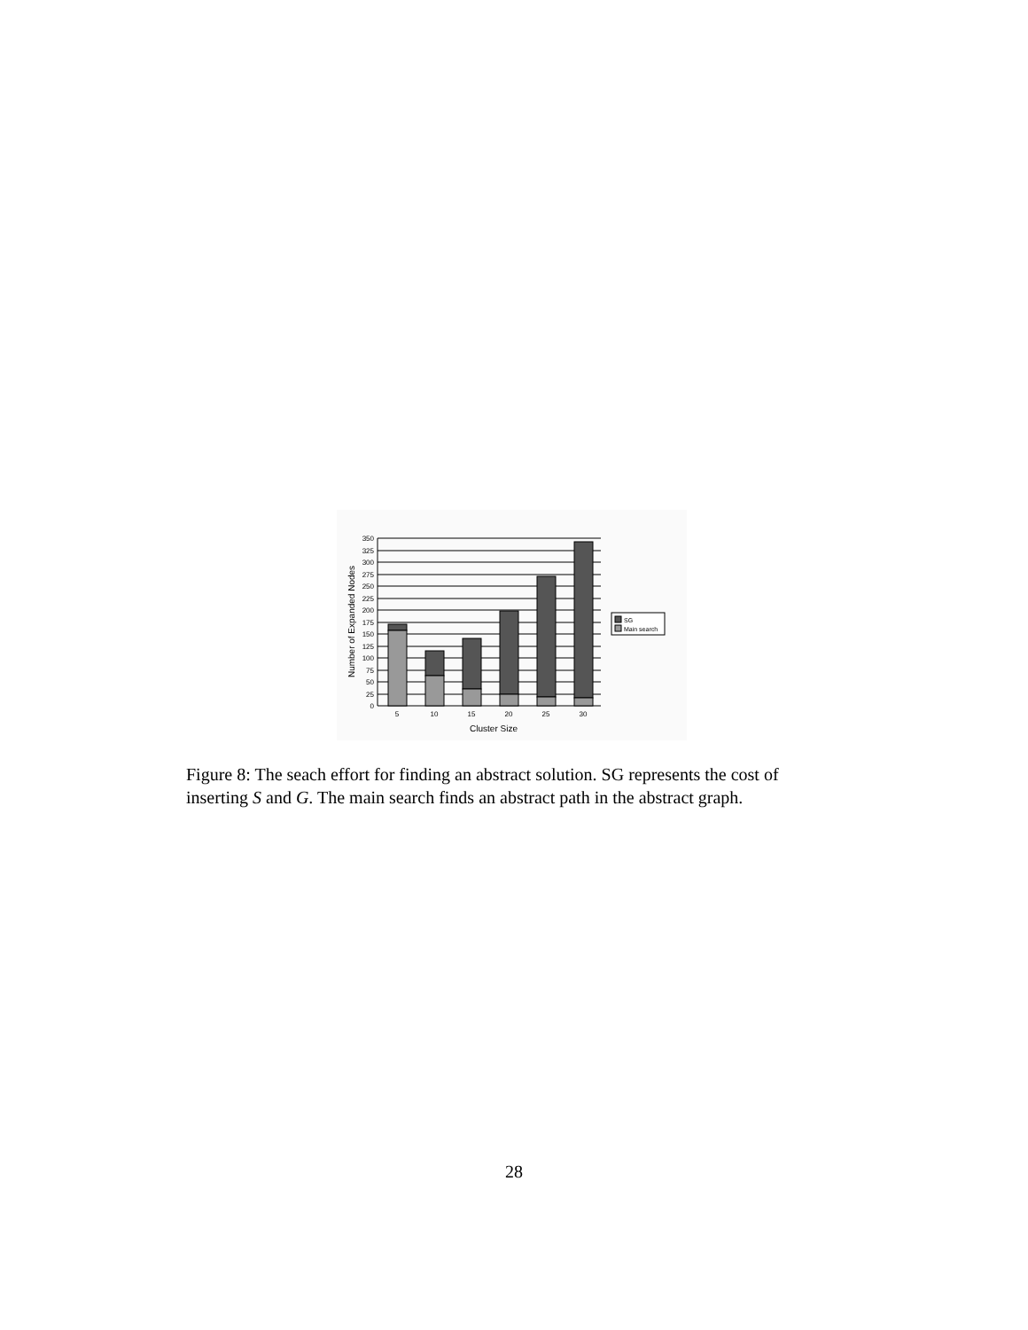350
325
300
275
250
225
200
175
150
125
100
75
50
25
0
5
10
15
20
25
30
Cluster Size
Number of Expanded Nodes
SG
Main search
Figure 8: The seach effort for finding an abstract solution. SG represents the cost of inserting S and G. The main search finds an abstract path in the abstract graph.
28